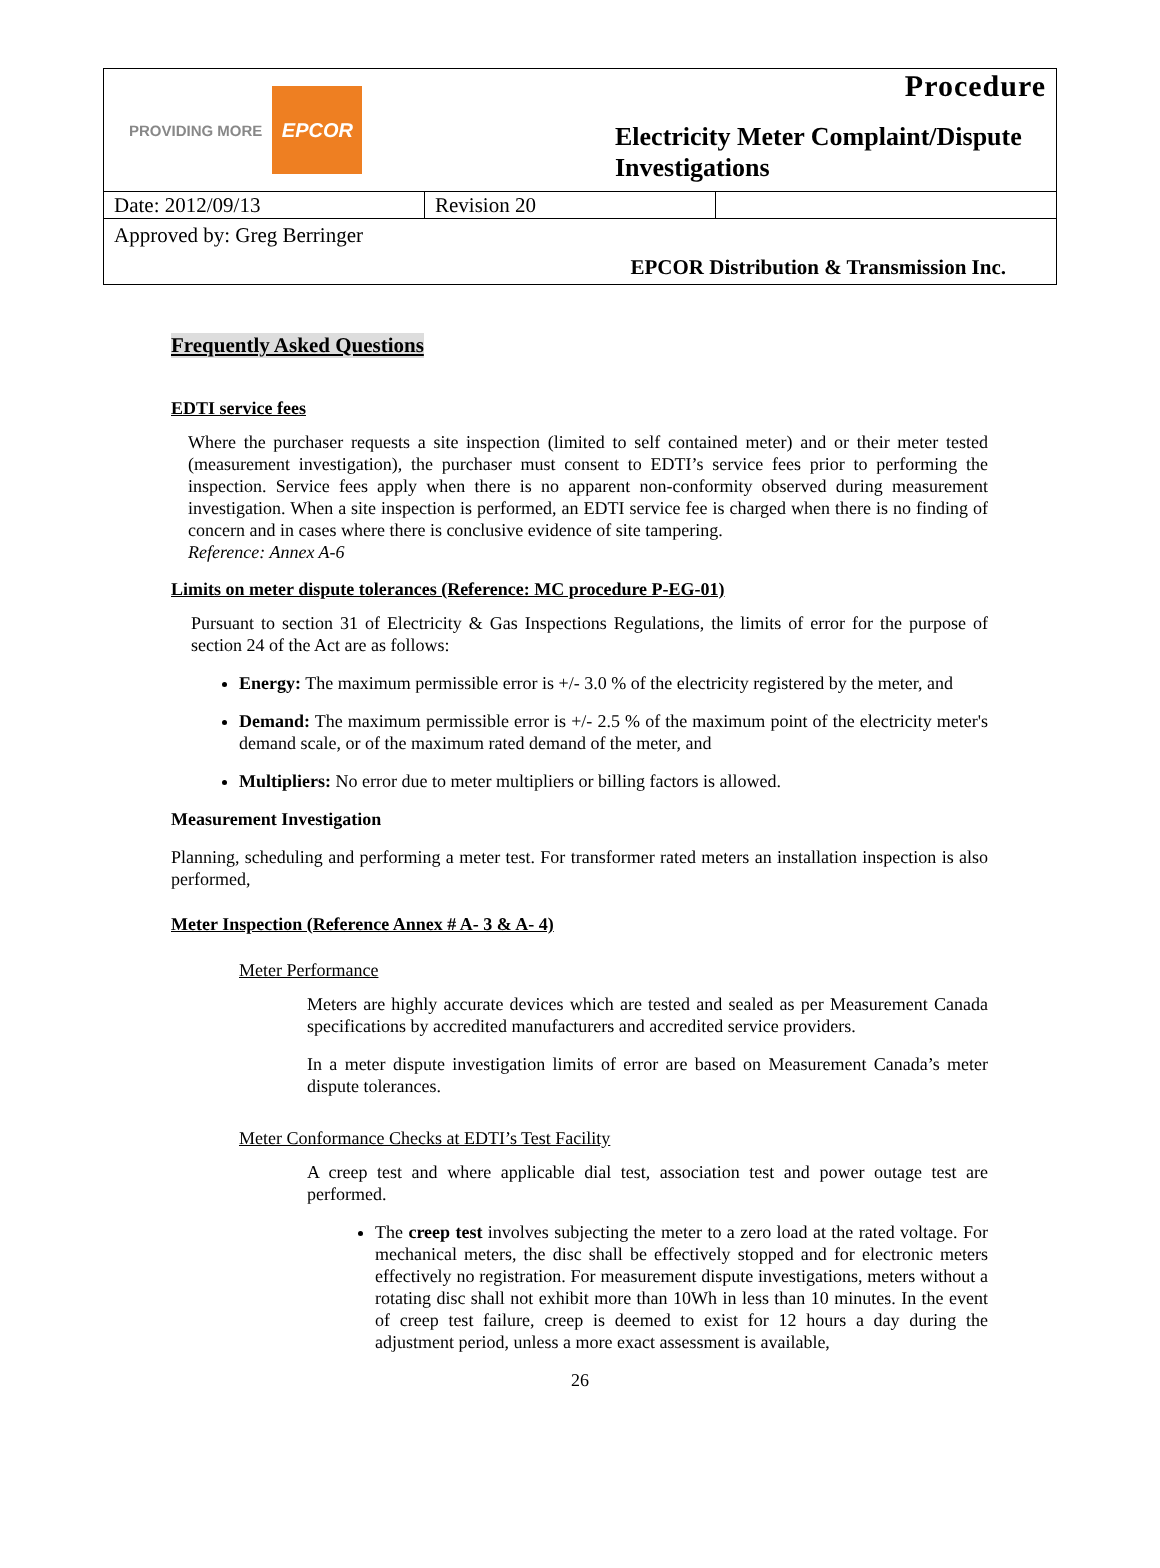PROVIDING MORE EPCOR
Procedure
Electricity Meter Complaint/Dispute Investigations
| Date: 2012/09/13 | Revision 20 | |
Approved by: Greg Berringer EPCOR Distribution & Transmission Inc.
Frequently Asked Questions
EDTI service fees
Where the purchaser requests a site inspection (limited to self contained meter) and or their meter tested (measurement investigation), the purchaser must consent to EDTI’s service fees prior to performing the inspection. Service fees apply when there is no apparent non-conformity observed during measurement investigation. When a site inspection is performed, an EDTI service fee is charged when there is no finding of concern and in cases where there is conclusive evidence of site tampering.
Reference: Annex A-6
Limits on meter dispute tolerances (Reference: MC procedure P-EG-01)
Pursuant to section 31 of Electricity & Gas Inspections Regulations, the limits of error for the purpose of section 24 of the Act are as follows:
Energy: The maximum permissible error is +/- 3.0 % of the electricity registered by the meter, and
Demand: The maximum permissible error is +/- 2.5 % of the maximum point of the electricity meter's demand scale, or of the maximum rated demand of the meter, and
Multipliers: No error due to meter multipliers or billing factors is allowed.
Measurement Investigation
Planning, scheduling and performing a meter test. For transformer rated meters an installation inspection is also performed,
Meter Inspection (Reference Annex # A- 3 & A- 4)
Meter Performance
Meters are highly accurate devices which are tested and sealed as per Measurement Canada specifications by accredited manufacturers and accredited service providers.
In a meter dispute investigation limits of error are based on Measurement Canada’s meter dispute tolerances.
Meter Conformance Checks at EDTI’s Test Facility
A creep test and where applicable dial test, association test and power outage test are performed.
The creep test involves subjecting the meter to a zero load at the rated voltage. For mechanical meters, the disc shall be effectively stopped and for electronic meters effectively no registration. For measurement dispute investigations, meters without a rotating disc shall not exhibit more than 10Wh in less than 10 minutes. In the event of creep test failure, creep is deemed to exist for 12 hours a day during the adjustment period, unless a more exact assessment is available,
26